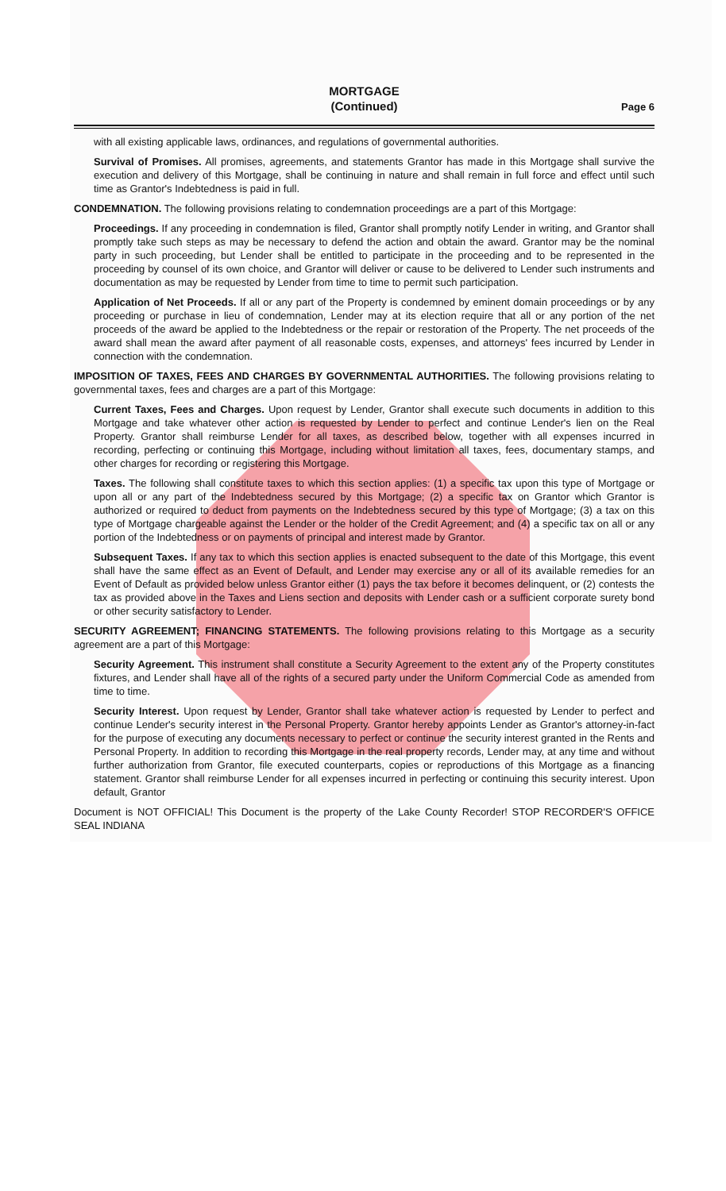MORTGAGE
(Continued)
Page 6
with all existing applicable laws, ordinances, and regulations of governmental authorities.
Survival of Promises. All promises, agreements, and statements Grantor has made in this Mortgage shall survive the execution and delivery of this Mortgage, shall be continuing in nature and shall remain in full force and effect until such time as Grantor's Indebtedness is paid in full.
CONDEMNATION. The following provisions relating to condemnation proceedings are a part of this Mortgage:
Proceedings. If any proceeding in condemnation is filed, Grantor shall promptly notify Lender in writing, and Grantor shall promptly take such steps as may be necessary to defend the action and obtain the award. Grantor may be the nominal party in such proceeding, but Lender shall be entitled to participate in the proceeding and to be represented in the proceeding by counsel of its own choice, and Grantor will deliver or cause to be delivered to Lender such instruments and documentation as may be requested by Lender from time to time to permit such participation.
Application of Net Proceeds. If all or any part of the Property is condemned by eminent domain proceedings or by any proceeding or purchase in lieu of condemnation, Lender may at its election require that all or any portion of the net proceeds of the award be applied to the Indebtedness or the repair or restoration of the Property. The net proceeds of the award shall mean the award after payment of all reasonable costs, expenses, and attorneys' fees incurred by Lender in connection with the condemnation.
IMPOSITION OF TAXES, FEES AND CHARGES BY GOVERNMENTAL AUTHORITIES. The following provisions relating to governmental taxes, fees and charges are a part of this Mortgage:
Current Taxes, Fees and Charges. Upon request by Lender, Grantor shall execute such documents in addition to this Mortgage and take whatever other action is requested by Lender to perfect and continue Lender's lien on the Real Property. Grantor shall reimburse Lender for all taxes, as described below, together with all expenses incurred in recording, perfecting or continuing this Mortgage, including without limitation all taxes, fees, documentary stamps, and other charges for recording or registering this Mortgage.
Taxes. The following shall constitute taxes to which this section applies: (1) a specific tax upon this type of Mortgage or upon all or any part of the Indebtedness secured by this Mortgage; (2) a specific tax on Grantor which Grantor is authorized or required to deduct from payments on the Indebtedness secured by this type of Mortgage; (3) a tax on this type of Mortgage chargeable against the Lender or the holder of the Credit Agreement; and (4) a specific tax on all or any portion of the Indebtedness or on payments of principal and interest made by Grantor.
Subsequent Taxes. If any tax to which this section applies is enacted subsequent to the date of this Mortgage, this event shall have the same effect as an Event of Default, and Lender may exercise any or all of its available remedies for an Event of Default as provided below unless Grantor either (1) pays the tax before it becomes delinquent, or (2) contests the tax as provided above in the Taxes and Liens section and deposits with Lender cash or a sufficient corporate surety bond or other security satisfactory to Lender.
SECURITY AGREEMENT; FINANCING STATEMENTS. The following provisions relating to this Mortgage as a security agreement are a part of this Mortgage:
Security Agreement. This instrument shall constitute a Security Agreement to the extent any of the Property constitutes fixtures, and Lender shall have all of the rights of a secured party under the Uniform Commercial Code as amended from time to time.
Security Interest. Upon request by Lender, Grantor shall take whatever action is requested by Lender to perfect and continue Lender's security interest in the Personal Property. Grantor hereby appoints Lender as Grantor's attorney-in-fact for the purpose of executing any documents necessary to perfect or continue the security interest granted in the Rents and Personal Property. In addition to recording this Mortgage in the real property records, Lender may, at any time and without further authorization from Grantor, file executed counterparts, copies or reproductions of this Mortgage as a financing statement. Grantor shall reimburse Lender for all expenses incurred in perfecting or continuing this security interest. Upon default, Grantor
Document is NOT OFFICIAL! This Document is the property of the Lake County Recorder! STOP RECORDER'S OFFICE SEAL INDIANA